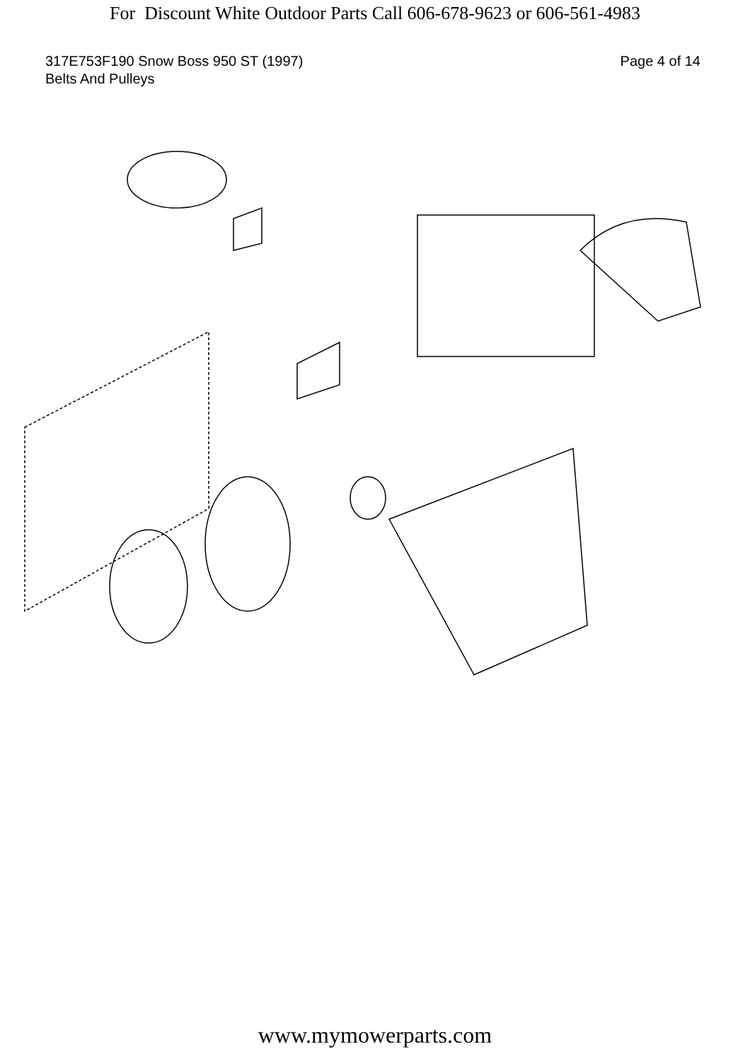For Discount White Outdoor Parts Call 606-678-9623 or 606-561-4983
317E753F190 Snow Boss 950 ST (1997)
Belts And Pulleys
Page 4 of 14
www.mymowerparts.com